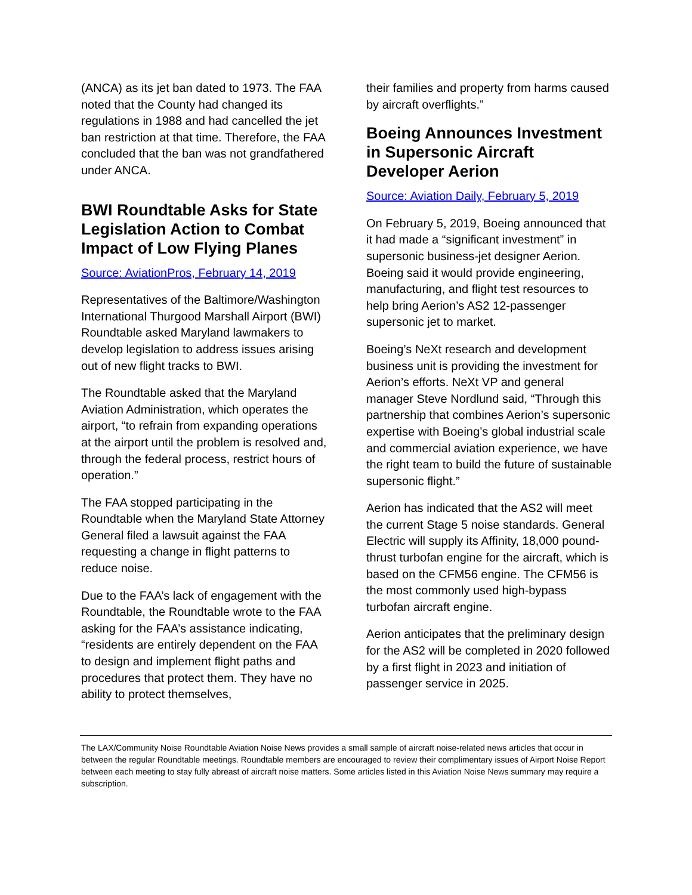(ANCA) as its jet ban dated to 1973. The FAA noted that the County had changed its regulations in 1988 and had cancelled the jet ban restriction at that time. Therefore, the FAA concluded that the ban was not grandfathered under ANCA.
BWI Roundtable Asks for State Legislation Action to Combat Impact of Low Flying Planes
Source: AviationPros, February 14, 2019
Representatives of the Baltimore/Washington International Thurgood Marshall Airport (BWI) Roundtable asked Maryland lawmakers to develop legislation to address issues arising out of new flight tracks to BWI.
The Roundtable asked that the Maryland Aviation Administration, which operates the airport, “to refrain from expanding operations at the airport until the problem is resolved and, through the federal process, restrict hours of operation.”
The FAA stopped participating in the Roundtable when the Maryland State Attorney General filed a lawsuit against the FAA requesting a change in flight patterns to reduce noise.
Due to the FAA’s lack of engagement with the Roundtable, the Roundtable wrote to the FAA asking for the FAA’s assistance indicating, “residents are entirely dependent on the FAA to design and implement flight paths and procedures that protect them. They have no ability to protect themselves,
their families and property from harms caused by aircraft overflights.”
Boeing Announces Investment in Supersonic Aircraft Developer Aerion
Source: Aviation Daily, February 5, 2019
On February 5, 2019, Boeing announced that it had made a “significant investment” in supersonic business-jet designer Aerion. Boeing said it would provide engineering, manufacturing, and flight test resources to help bring Aerion’s AS2 12-passenger supersonic jet to market.
Boeing’s NeXt research and development business unit is providing the investment for Aerion’s efforts. NeXt VP and general manager Steve Nordlund said, “Through this partnership that combines Aerion’s supersonic expertise with Boeing’s global industrial scale and commercial aviation experience, we have the right team to build the future of sustainable supersonic flight.”
Aerion has indicated that the AS2 will meet the current Stage 5 noise standards. General Electric will supply its Affinity, 18,000 pound-thrust turbofan engine for the aircraft, which is based on the CFM56 engine. The CFM56 is the most commonly used high-bypass turbofan aircraft engine.
Aerion anticipates that the preliminary design for the AS2 will be completed in 2020 followed by a first flight in 2023 and initiation of passenger service in 2025.
The LAX/Community Noise Roundtable Aviation Noise News provides a small sample of aircraft noise-related news articles that occur in between the regular Roundtable meetings. Roundtable members are encouraged to review their complimentary issues of Airport Noise Report between each meeting to stay fully abreast of aircraft noise matters. Some articles listed in this Aviation Noise News summary may require a subscription.